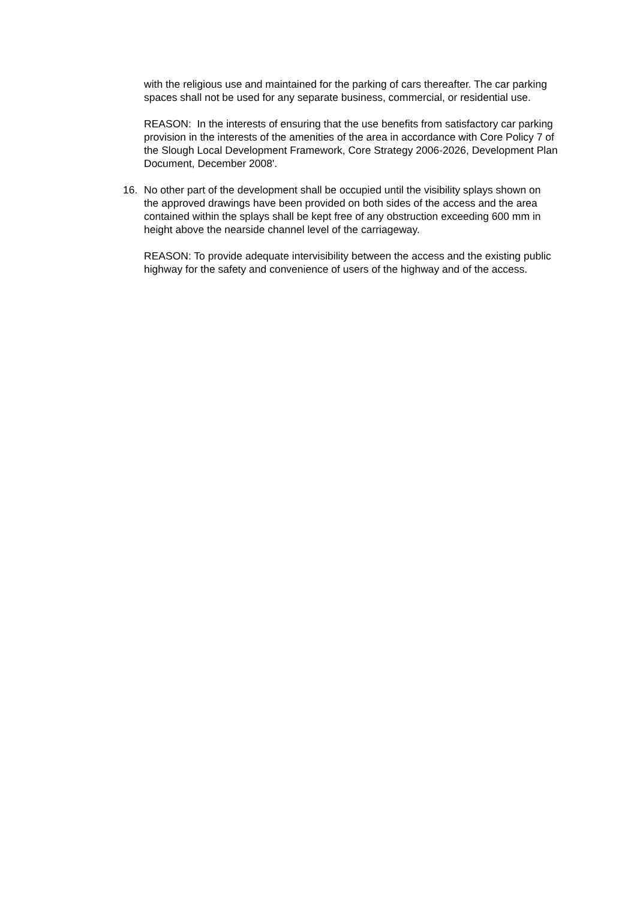with the religious use and maintained for the parking of cars thereafter. The car parking spaces shall not be used for any separate business, commercial, or residential use.
REASON: In the interests of ensuring that the use benefits from satisfactory car parking provision in the interests of the amenities of the area in accordance with Core Policy 7 of the Slough Local Development Framework, Core Strategy 2006-2026, Development Plan Document, December 2008'.
16. No other part of the development shall be occupied until the visibility splays shown on the approved drawings have been provided on both sides of the access and the area contained within the splays shall be kept free of any obstruction exceeding 600 mm in height above the nearside channel level of the carriageway.
REASON: To provide adequate intervisibility between the access and the existing public highway for the safety and convenience of users of the highway and of the access.